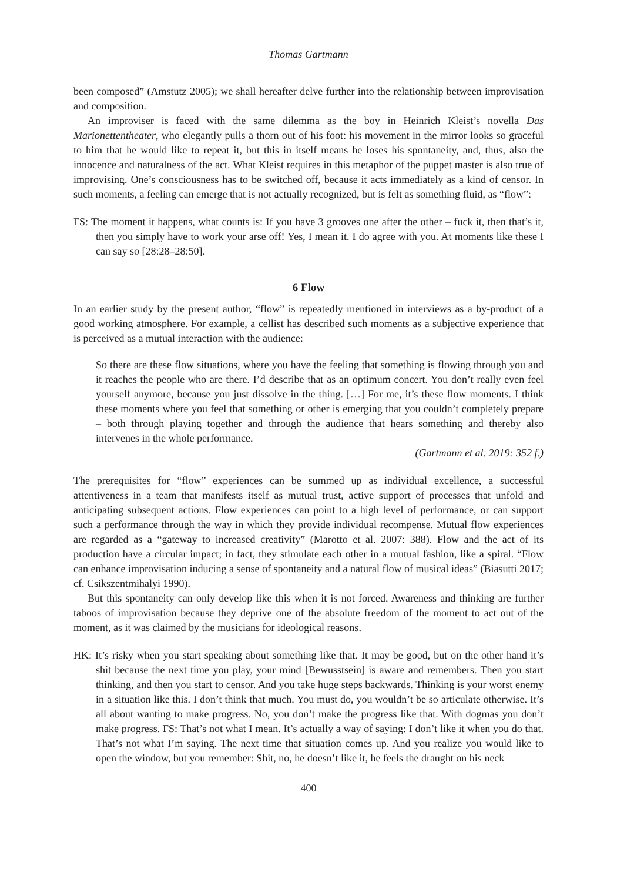Thomas Gartmann
been composed” (Amstutz 2005); we shall hereafter delve further into the relationship between improvisation and composition.
An improviser is faced with the same dilemma as the boy in Heinrich Kleist’s novella Das Marionettentheater, who elegantly pulls a thorn out of his foot: his movement in the mirror looks so graceful to him that he would like to repeat it, but this in itself means he loses his spontaneity, and, thus, also the innocence and naturalness of the act. What Kleist requires in this metaphor of the puppet master is also true of improvising. One’s consciousness has to be switched off, because it acts immediately as a kind of censor. In such moments, a feeling can emerge that is not actually recognized, but is felt as something fluid, as “flow”:
FS: The moment it happens, what counts is: If you have 3 grooves one after the other – fuck it, then that’s it, then you simply have to work your arse off! Yes, I mean it. I do agree with you. At moments like these I can say so [28:28–28:50].
6 Flow
In an earlier study by the present author, “flow” is repeatedly mentioned in interviews as a by-product of a good working atmosphere. For example, a cellist has described such moments as a subjective experience that is perceived as a mutual interaction with the audience:
So there are these flow situations, where you have the feeling that something is flowing through you and it reaches the people who are there. I’d describe that as an optimum concert. You don’t really even feel yourself anymore, because you just dissolve in the thing. […] For me, it’s these flow moments. I think these moments where you feel that something or other is emerging that you couldn’t completely prepare – both through playing together and through the audience that hears something and thereby also intervenes in the whole performance.
(Gartmann et al. 2019: 352 f.)
The prerequisites for “flow” experiences can be summed up as individual excellence, a successful attentiveness in a team that manifests itself as mutual trust, active support of processes that unfold and anticipating subsequent actions. Flow experiences can point to a high level of performance, or can support such a performance through the way in which they provide individual recompense. Mutual flow experiences are regarded as a “gateway to increased creativity” (Marotto et al. 2007: 388). Flow and the act of its production have a circular impact; in fact, they stimulate each other in a mutual fashion, like a spiral. “Flow can enhance improvisation inducing a sense of spontaneity and a natural flow of musical ideas” (Biasutti 2017; cf. Csikszentmihalyi 1990).
But this spontaneity can only develop like this when it is not forced. Awareness and thinking are further taboos of improvisation because they deprive one of the absolute freedom of the moment to act out of the moment, as it was claimed by the musicians for ideological reasons.
HK: It’s risky when you start speaking about something like that. It may be good, but on the other hand it’s shit because the next time you play, your mind [Bewusstsein] is aware and remembers. Then you start thinking, and then you start to censor. And you take huge steps backwards. Thinking is your worst enemy in a situation like this. I don’t think that much. You must do, you wouldn’t be so articulate otherwise. It’s all about wanting to make progress. No, you don’t make the progress like that. With dogmas you don’t make progress. FS: That’s not what I mean. It’s actually a way of saying: I don’t like it when you do that. That’s not what I’m saying. The next time that situation comes up. And you realize you would like to open the window, but you remember: Shit, no, he doesn’t like it, he feels the draught on his neck
400